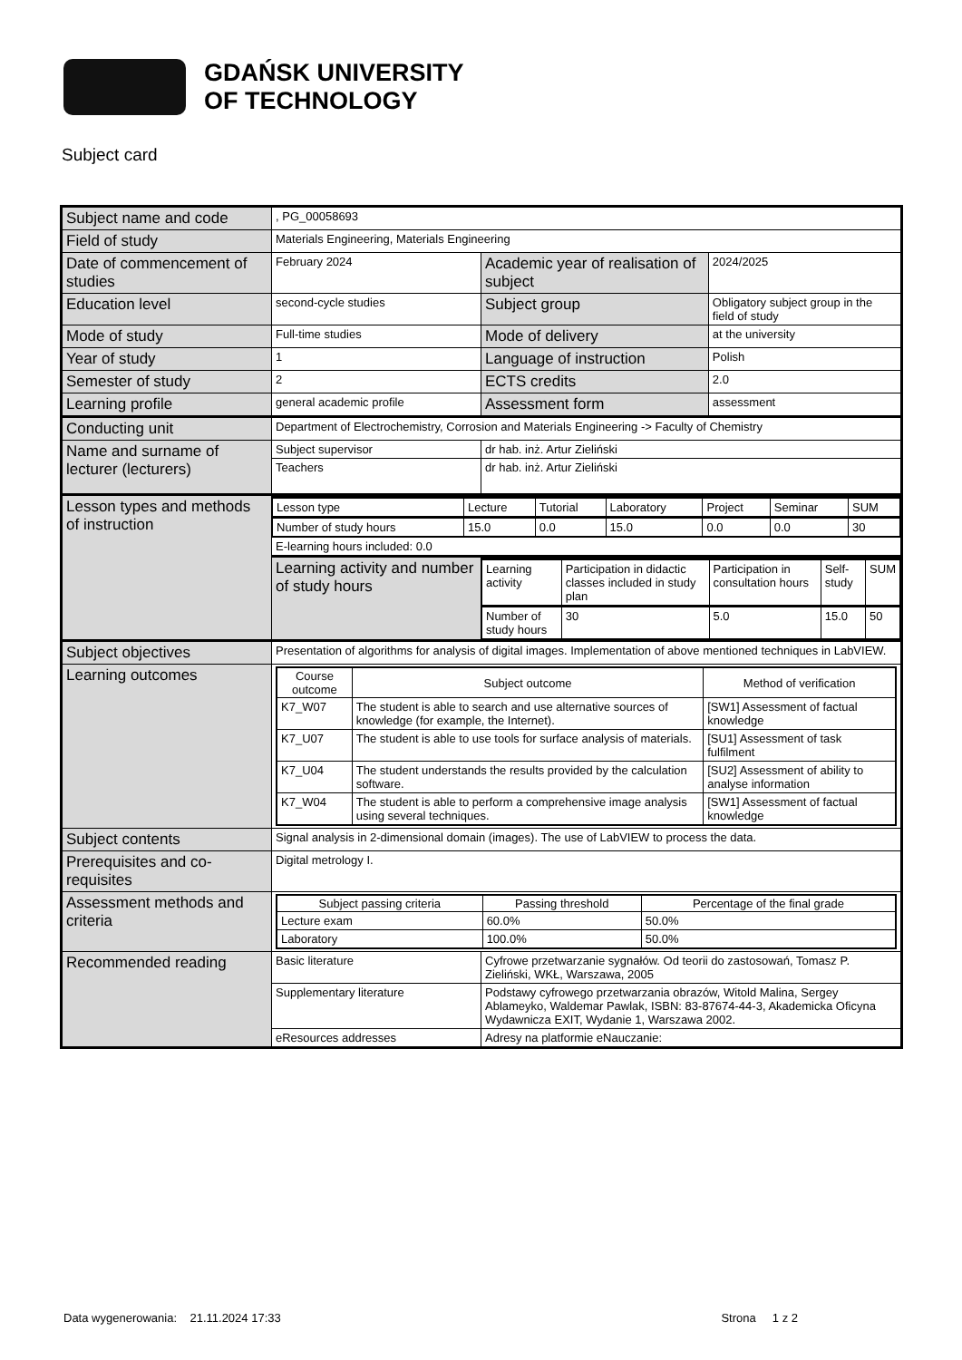GDAŃSK UNIVERSITY
OF TECHNOLOGY
Subject card
| Subject name and code | , PG_00058693 | | | |
| Field of study | Materials Engineering, Materials Engineering | | | |
| Date of commencement of studies | February 2024 | | Academic year of realisation of subject | 2024/2025 |
| Education level | second-cycle studies | | Subject group | Obligatory subject group in the field of study |
| Mode of study | Full-time studies | | Mode of delivery | at the university |
| Year of study | 1 | | Language of instruction | Polish |
| Semester of study | 2 | | ECTS credits | 2.0 |
| Learning profile | general academic profile | | Assessment form | assessment |
| Conducting unit | Department of Electrochemistry, Corrosion and Materials Engineering -> Faculty of Chemistry | | | |
| Name and surname of lecturer (lecturers) | Subject supervisor | | dr hab. inż. Artur Zieliński | |
| | Teachers | | dr hab. inż. Artur Zieliński | |
| Lesson types and methods of instruction | / Lesson type / Lecture / Tutorial / Laboratory / Project / Seminar / SUM / / Number of study hours / 15.0 / 0.0 / 15.0 / 0.0 / 0.0 / 30 / | | | |
| | E-learning hours included: 0.0 | | | |
| | Learning activity and number of study hours | / Learning activity / Participation in didactic classes included in study plan / Participation in consultation hours / Self-study / SUM / / Number of study hours / 30 / 5.0 / 15.0 / 50 / | | |
| Subject objectives | Presentation of algorithms for analysis of digital images. Implementation of above mentioned techniques in LabVIEW. | | | |
| Learning outcomes | / Course outcome / Subject outcome / Method of verification / / --- / --- / --- / / K7_W07 / The student is able to search and use alternative sources of knowledge (for example, the Internet). / [SW1] Assessment of factual knowledge / / K7_U07 / The student is able to use tools for surface analysis of materials. / [SU1] Assessment of task fulfilment / / K7_U04 / The student understands the results provided by the calculation software. / [SU2] Assessment of ability to analyse information / / K7_W04 / The student is able to perform a comprehensive image analysis using several techniques. / [SW1] Assessment of factual knowledge / | | | |
| Subject contents | Signal analysis in 2-dimensional domain (images). The use of LabVIEW to process the data. | | | |
| Prerequisites and co-requisites | Digital metrology I. | | | |
| Assessment methods and criteria | / Subject passing criteria / Passing threshold / Percentage of the final grade / / --- / --- / --- / / Lecture exam / 60.0% / 50.0% / / Laboratory / 100.0% / 50.0% / | | | |
| Recommended reading | Basic literature | | Cyfrowe przetwarzanie sygnałów. Od teorii do zastosowań, Tomasz P. Zieliński, WKŁ, Warszawa, 2005 | |
| | Supplementary literature | | Podstawy cyfrowego przetwarzania obrazów, Witold Malina, Sergey Ablameyko, Waldemar Pawlak, ISBN: 83-87674-44-3, Akademicka Oficyna Wydawnicza EXIT, Wydanie 1, Warszawa 2002. | |
| | eResources addresses | | Adresy na platformie eNauczanie: | |
Data wygenerowania: 21.11.2024 17:33 Strona 1 z 2